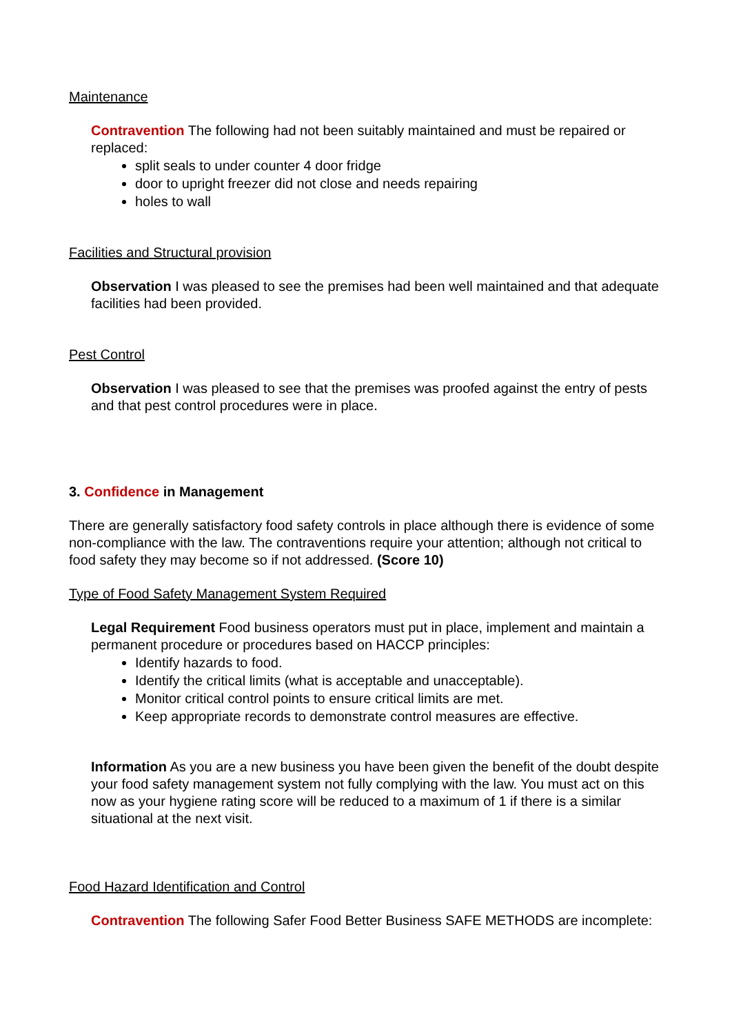Maintenance
Contravention The following had not been suitably maintained and must be repaired or replaced:
split seals to under counter 4 door fridge
door to upright freezer did not close and needs repairing
holes to wall
Facilities and Structural provision
Observation I was pleased to see the premises had been well maintained and that adequate facilities had been provided.
Pest Control
Observation I was pleased to see that the premises was proofed against the entry of pests and that pest control procedures were in place.
3. Confidence in Management
There are generally satisfactory food safety controls in place although there is evidence of some non-compliance with the law. The contraventions require your attention; although not critical to food safety they may become so if not addressed. (Score 10)
Type of Food Safety Management System Required
Legal Requirement Food business operators must put in place, implement and maintain a permanent procedure or procedures based on HACCP principles:
Identify hazards to food.
Identify the critical limits (what is acceptable and unacceptable).
Monitor critical control points to ensure critical limits are met.
Keep appropriate records to demonstrate control measures are effective.
Information As you are a new business you have been given the benefit of the doubt despite your food safety management system not fully complying with the law. You must act on this now as your hygiene rating score will be reduced to a maximum of 1 if there is a similar situational at the next visit.
Food Hazard Identification and Control
Contravention The following Safer Food Better Business SAFE METHODS are incomplete: